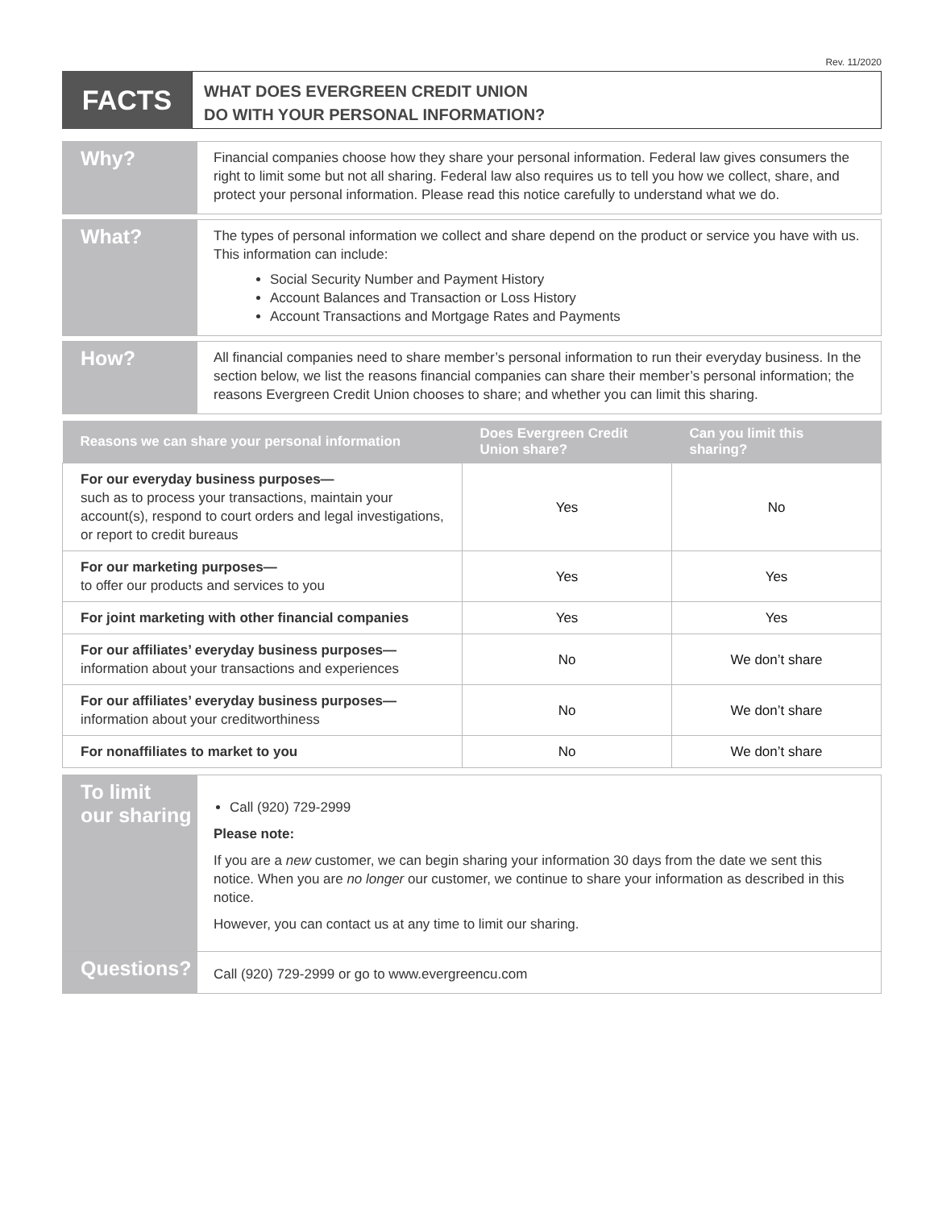Rev. 11/2020
FACTS
WHAT DOES EVERGREEN CREDIT UNION
DO WITH YOUR PERSONAL INFORMATION?
Why?
Financial companies choose how they share your personal information. Federal law gives consumers the right to limit some but not all sharing. Federal law also requires us to tell you how we collect, share, and protect your personal information. Please read this notice carefully to understand what we do.
What?
The types of personal information we collect and share depend on the product or service you have with us. This information can include:
Social Security Number and Payment History
Account Balances and Transaction or Loss History
Account Transactions and Mortgage Rates and Payments
How?
All financial companies need to share member’s personal information to run their everyday business. In the section below, we list the reasons financial companies can share their member’s personal information; the reasons Evergreen Credit Union chooses to share; and whether you can limit this sharing.
| Reasons we can share your personal information | Does Evergreen Credit Union share? | Can you limit this sharing? |
| --- | --- | --- |
| For our everyday business purposes— such as to process your transactions, maintain your account(s), respond to court orders and legal investigations, or report to credit bureaus | Yes | No |
| For our marketing purposes— to offer our products and services to you | Yes | Yes |
| For joint marketing with other financial companies | Yes | Yes |
| For our affiliates’ everyday business purposes— information about your transactions and experiences | No | We don’t share |
| For our affiliates’ everyday business purposes— information about your creditworthiness | No | We don’t share |
| For nonaffiliates to market to you | No | We don’t share |
To limit
our sharing
Call (920) 729-2999
Please note:
If you are a new customer, we can begin sharing your information 30 days from the date we sent this notice. When you are no longer our customer, we continue to share your information as described in this notice.
However, you can contact us at any time to limit our sharing.
Questions?
Call (920) 729-2999 or go to www.evergreencu.com